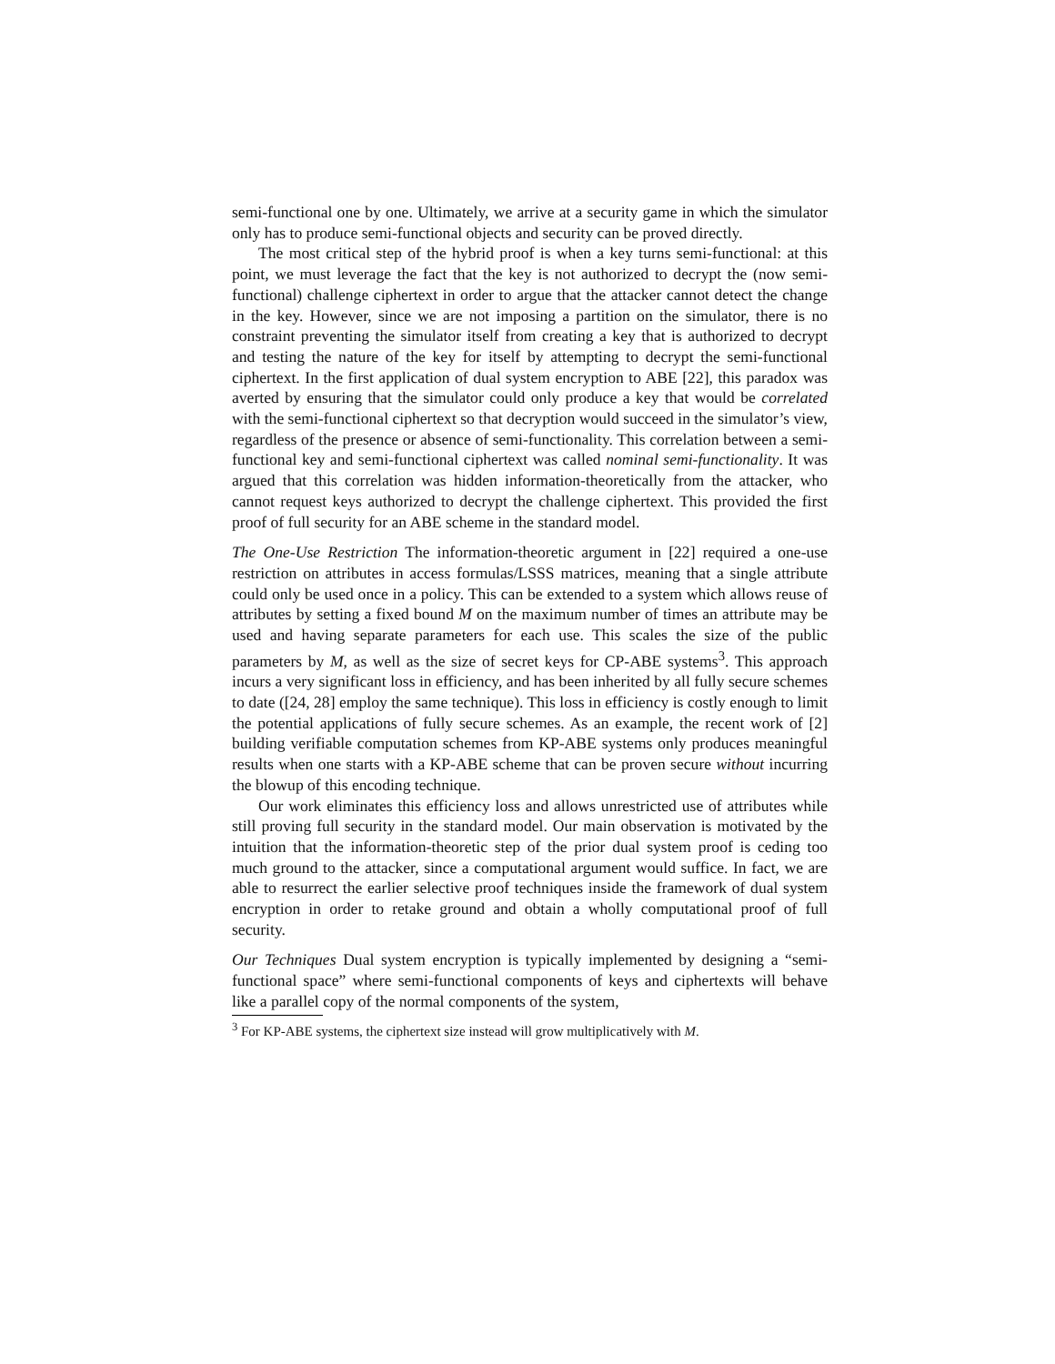semi-functional one by one. Ultimately, we arrive at a security game in which the simulator only has to produce semi-functional objects and security can be proved directly.
The most critical step of the hybrid proof is when a key turns semi-functional: at this point, we must leverage the fact that the key is not authorized to decrypt the (now semi-functional) challenge ciphertext in order to argue that the attacker cannot detect the change in the key. However, since we are not imposing a partition on the simulator, there is no constraint preventing the simulator itself from creating a key that is authorized to decrypt and testing the nature of the key for itself by attempting to decrypt the semi-functional ciphertext. In the first application of dual system encryption to ABE [22], this paradox was averted by ensuring that the simulator could only produce a key that would be correlated with the semi-functional ciphertext so that decryption would succeed in the simulator’s view, regardless of the presence or absence of semi-functionality. This correlation between a semi-functional key and semi-functional ciphertext was called nominal semi-functionality. It was argued that this correlation was hidden information-theoretically from the attacker, who cannot request keys authorized to decrypt the challenge ciphertext. This provided the first proof of full security for an ABE scheme in the standard model.
The One-Use Restriction The information-theoretic argument in [22] required a one-use restriction on attributes in access formulas/LSSS matrices, meaning that a single attribute could only be used once in a policy. This can be extended to a system which allows reuse of attributes by setting a fixed bound M on the maximum number of times an attribute may be used and having separate parameters for each use. This scales the size of the public parameters by M, as well as the size of secret keys for CP-ABE systems<sup>3</sup>. This approach incurs a very significant loss in efficiency, and has been inherited by all fully secure schemes to date ([24, 28] employ the same technique). This loss in efficiency is costly enough to limit the potential applications of fully secure schemes. As an example, the recent work of [2] building verifiable computation schemes from KP-ABE systems only produces meaningful results when one starts with a KP-ABE scheme that can be proven secure without incurring the blowup of this encoding technique.
Our work eliminates this efficiency loss and allows unrestricted use of attributes while still proving full security in the standard model. Our main observation is motivated by the intuition that the information-theoretic step of the prior dual system proof is ceding too much ground to the attacker, since a computational argument would suffice. In fact, we are able to resurrect the earlier selective proof techniques inside the framework of dual system encryption in order to retake ground and obtain a wholly computational proof of full security.
Our Techniques Dual system encryption is typically implemented by designing a “semi-functional space” where semi-functional components of keys and ciphertexts will behave like a parallel copy of the normal components of the system,
<sup>3</sup> For KP-ABE systems, the ciphertext size instead will grow multiplicatively with M.